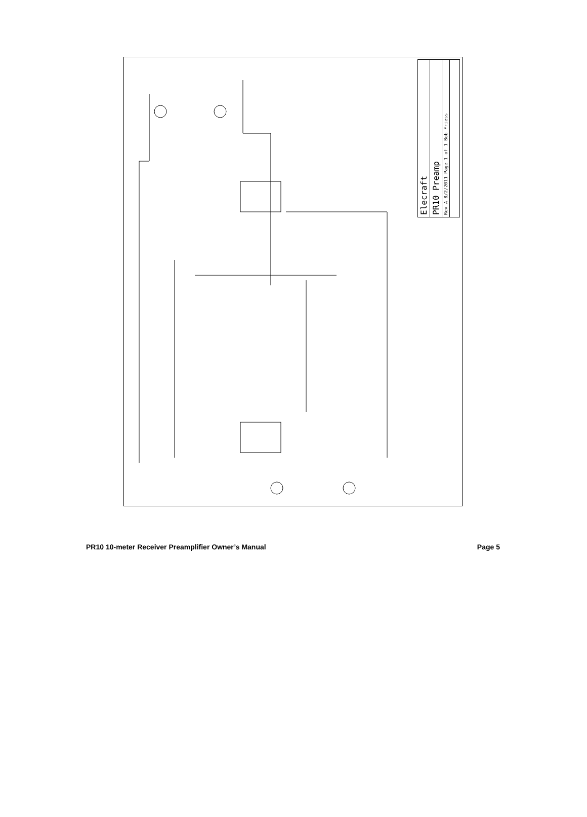Elecraft
PR10 Preamp
Rev A 8/2/2011 Page 1 of 1 Bob Friess
PR10 10-meter Receiver Preamplifier Owner’s Manual Page 5